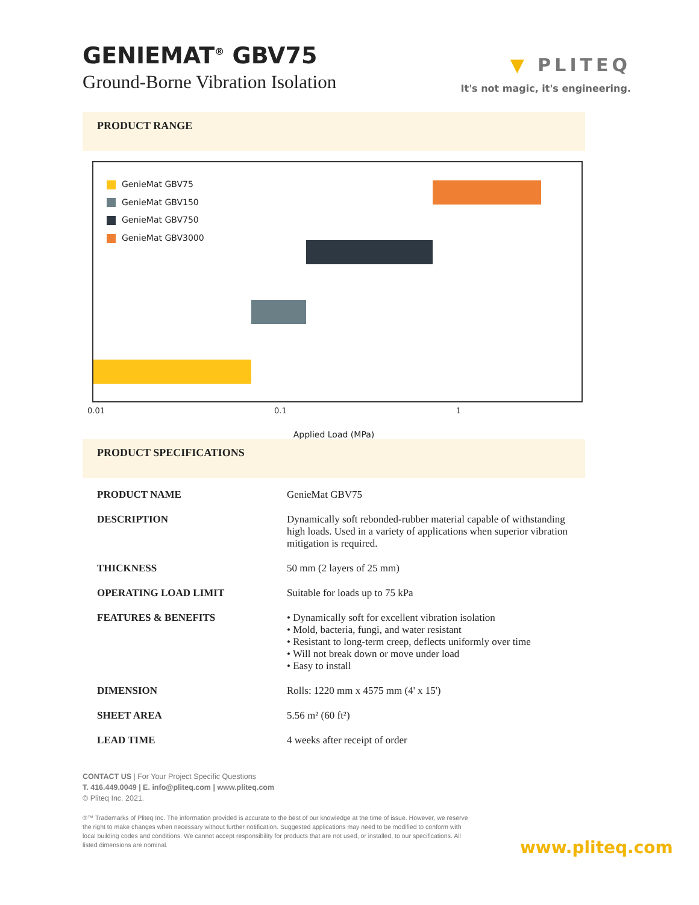GENIEMAT<sup>®</sup> GBV75
Ground-Borne Vibration Isolation
▼ PLITEQ
It's not magic, it's engineering.
PRODUCT RANGE
GenieMat GBV75
GenieMat GBV150
GenieMat GBV750
GenieMat GBV3000
0.01 0.1 1
Applied Load (MPa)
PRODUCT SPECIFICATIONS
| PRODUCT NAME | GenieMat GBV75 |
| DESCRIPTION | Dynamically soft rebonded-rubber material capable of withstanding high loads. Used in a variety of applications when superior vibration mitigation is required. |
| THICKNESS | 50 mm (2 layers of 25 mm) |
| OPERATING LOAD LIMIT | Suitable for loads up to 75 kPa |
| FEATURES & BENEFITS | • Dynamically soft for excellent vibration isolation • Mold, bacteria, fungi, and water resistant • Resistant to long-term creep, deflects uniformly over time • Will not break down or move under load • Easy to install |
| DIMENSION | Rolls: 1220 mm x 4575 mm (4' x 15') |
| SHEET AREA | 5.56 m² (60 ft²) |
| LEAD TIME | 4 weeks after receipt of order |
CONTACT US | For Your Project Specific Questions
T. 416.449.0049 | E. info@pliteq.com | www.pliteq.com
© Pliteq Inc. 2021.
®™ Trademarks of Pliteq Inc. The information provided is accurate to the best of our knowledge at the time of issue. However, we reserve the right to make changes when necessary without further notification. Suggested applications may need to be modified to conform with local building codes and conditions. We cannot accept responsibility for products that are not used, or installed, to our specifications. All listed dimensions are nominal.
www.pliteq.com